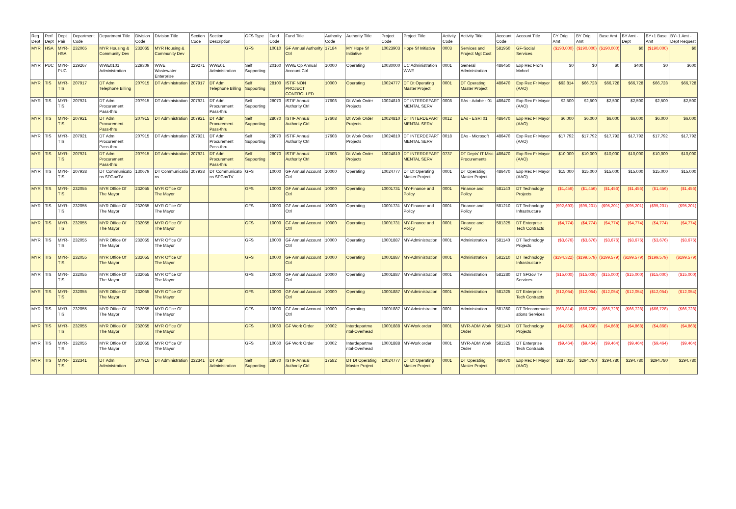| Req Dept | Perf Dept | Dept Pair | Department Code | Department Title | Division Code | Division Title | Section Code | Section Description | GFS Type | Fund Code | Fund Title | Authority Code | Authority Title | Project Code | Project Title | Activity Code | Activity Title | Account Code | Account Title | CY Orig Amt | BY Orig Amt | Base Amt | BY Amt - Dept | BY+1 Base Amt | BY+1 Amt - Dept Request |
| --- | --- | --- | --- | --- | --- | --- | --- | --- | --- | --- | --- | --- | --- | --- | --- | --- | --- | --- | --- | --- | --- | --- | --- | --- | --- |
| MYR | HSA | MYR-HSA | 232065 | MYR Housing & Community Dev | 232065 | MYR Housing & Community Dev | | | GFS | 10010 | GF Annual Authority Ctrl | 17184 | MY Hope Sf Initiative | 10023903 | Hope Sf Initiative | 0003 | Services and Project Mgt Cost | 581950 | GF-Social Services | ($190,000) | ($190,000) | ($190,000) | $0 | ($190,000) | $0 |
| MYR | PUC | MYR-PUC | 229267 | WWE0101 Administration | 229309 | WWE Wastewater Enterprise | 229271 | WWE01 Administration | Self Supporting | 20160 | WWE Op Annual Account Ctrl | 10000 | Operating | 10030000 | UC Administration WWE | 0001 | General Administration | 486450 | Exp Rec From Mohcd | $0 | $0 | $0 | $400 | $0 | $600 |
| MYR | TIS | MYR-TIS | 207917 | DT Adm Telephone Billing | 207915 | DT Administration | 207917 | DT Adm Telephone Billing | Self Supporting | 28100 | ISTIF NON PROJECT CONTROLLED | 10000 | Operating | 10024777 | DT Dt Operating Master Project | 0001 | DT Operating Master Project | 486470 | Exp Rec Fr Mayor (AAO) | $63,814 | $66,728 | $66,728 | $66,728 | $66,728 | $66,728 |
| MYR | TIS | MYR-TIS | 207921 | DT Adm Procurement Pass-thru | 207915 | DT Administration | 207921 | DT Adm Procurement Pass-thru | Self Supporting | 28070 | ISTIF Annual Authority Ctrl | 17608 | Dt Work Order Projects | 10024810 | DT INTERDEPART MENTAL SERV | 0008 | EAs - Adobe - 01 | 486470 | Exp Rec Fr Mayor (AAO) | $2,500 | $2,500 | $2,500 | $2,500 | $2,500 | $2,500 |
| MYR | TIS | MYR-TIS | 207921 | DT Adm Procurement Pass-thru | 207915 | DT Administration | 207921 | DT Adm Procurement Pass-thru | Self Supporting | 28070 | ISTIF Annual Authority Ctrl | 17608 | Dt Work Order Projects | 10024810 | DT INTERDEPART MENTAL SERV | 0012 | EAs - ESRI 01 | 486470 | Exp Rec Fr Mayor (AAO) | $6,000 | $6,000 | $6,000 | $6,000 | $6,000 | $6,000 |
| MYR | TIS | MYR-TIS | 207921 | DT Adm Procurement Pass-thru | 207915 | DT Administration | 207921 | DT Adm Procurement Pass-thru | Self Supporting | 28070 | ISTIF Annual Authority Ctrl | 17608 | Dt Work Order Projects | 10024810 | DT INTERDEPART MENTAL SERV | 0018 | EAs - Microsoft | 486470 | Exp Rec Fr Mayor (AAO) | $17,792 | $17,792 | $17,792 | $17,792 | $17,792 | $17,792 |
| MYR | TIS | MYR-TIS | 207921 | DT Adm Procurement Pass-thru | 207915 | DT Administration | 207921 | DT Adm Procurement Pass-thru | Self Supporting | 28070 | ISTIF Annual Authority Ctrl | 17608 | Dt Work Order Projects | 10024810 | DT INTERDEPART MENTAL SERV | 0737 | DT Depts' IT Misc Procurements | 486470 | Exp Rec Fr Mayor (AAO) | $10,000 | $10,000 | $10,000 | $10,000 | $10,000 | $10,000 |
| MYR | TIS | MYR-TIS | 207938 | DT Communicato ns SFGovTV | 130679 | DT Communicatio ns | 207938 | DT Communicato ns SFGovTV | GFS | 10000 | GF Annual Account Ctrl | 10000 | Operating | 10024777 | DT Dt Operating Master Project | 0001 | DT Operating Master Project | 486470 | Exp Rec Fr Mayor (AAO) | $15,000 | $15,000 | $15,000 | $15,000 | $15,000 | $15,000 |
| MYR | TIS | MYR-TIS | 232055 | MYR Office Of The Mayor | 232055 | MYR Office Of The Mayor | | | GFS | 10000 | GF Annual Account Ctrl | 10000 | Operating | 10001731 | MY-Finance and Policy | 0001 | Finance and Policy | 581140 | DT Technology Projects | ($1,456) | ($1,456) | ($1,456) | ($1,456) | ($1,456) | ($1,456) |
| MYR | TIS | MYR-TIS | 232055 | MYR Office Of The Mayor | 232055 | MYR Office Of The Mayor | | | GFS | 10000 | GF Annual Account Ctrl | 10000 | Operating | 10001731 | MY-Finance and Policy | 0001 | Finance and Policy | 581210 | DT Technology Infrastructure | ($92,693) | ($95,201) | ($95,201) | ($95,201) | ($95,201) | ($95,201) |
| MYR | TIS | MYR-TIS | 232055 | MYR Office Of The Mayor | 232055 | MYR Office Of The Mayor | | | GFS | 10000 | GF Annual Account Ctrl | 10000 | Operating | 10001731 | MY-Finance and Policy | 0001 | Finance and Policy | 581325 | DT Enterprise Tech Contracts | ($4,774) | ($4,774) | ($4,774) | ($4,774) | ($4,774) | ($4,774) |
| MYR | TIS | MYR-TIS | 232055 | MYR Office Of The Mayor | 232055 | MYR Office Of The Mayor | | | GFS | 10000 | GF Annual Account Ctrl | 10000 | Operating | 10001887 | MY-Administration | 0001 | Administration | 581140 | DT Technology Projects | ($3,676) | ($3,676) | ($3,676) | ($3,676) | ($3,676) | ($3,676) |
| MYR | TIS | MYR-TIS | 232055 | MYR Office Of The Mayor | 232055 | MYR Office Of The Mayor | | | GFS | 10000 | GF Annual Account Ctrl | 10000 | Operating | 10001887 | MY-Administration | 0001 | Administration | 581210 | DT Technology Infrastructure | ($194,322) | ($199,579) | ($199,579) | ($199,579) | ($199,579) | ($199,579) |
| MYR | TIS | MYR-TIS | 232055 | MYR Office Of The Mayor | 232055 | MYR Office Of The Mayor | | | GFS | 10000 | GF Annual Account Ctrl | 10000 | Operating | 10001887 | MY-Administration | 0001 | Administration | 581280 | DT SFGov TV Services | ($15,000) | ($15,000) | ($15,000) | ($15,000) | ($15,000) | ($15,000) |
| MYR | TIS | MYR-TIS | 232055 | MYR Office Of The Mayor | 232055 | MYR Office Of The Mayor | | | GFS | 10000 | GF Annual Account Ctrl | 10000 | Operating | 10001887 | MY-Administration | 0001 | Administration | 581325 | DT Enterprise Tech Contracts | ($12,054) | ($12,054) | ($12,054) | ($12,054) | ($12,054) | ($12,054) |
| MYR | TIS | MYR-TIS | 232055 | MYR Office Of The Mayor | 232055 | MYR Office Of The Mayor | | | GFS | 10000 | GF Annual Account Ctrl | 10000 | Operating | 10001887 | MY-Administration | 0001 | Administration | 581360 | DT Telecommunic ations Services | ($63,814) | ($66,728) | ($66,728) | ($66,728) | ($66,728) | ($66,728) |
| MYR | TIS | MYR-TIS | 232055 | MYR Office Of The Mayor | 232055 | MYR Office Of The Mayor | | | GFS | 10060 | GF Work Order | 10002 | Interdepartme ntal-Overhead | 10001888 | MY-Work order | 0001 | MYR-ADM Work Order | 581140 | DT Technology Projects | ($4,868) | ($4,868) | ($4,868) | ($4,868) | ($4,868) | ($4,868) |
| MYR | TIS | MYR-TIS | 232055 | MYR Office Of The Mayor | 232055 | MYR Office Of The Mayor | | | GFS | 10060 | GF Work Order | 10002 | Interdepartme ntal-Overhead | 10001888 | MY-Work order | 0001 | MYR-ADM Work Order | 581325 | DT Enterprise Tech Contracts | ($9,464) | ($9,464) | ($9,464) | ($9,464) | ($9,464) | ($9,464) |
| MYR | TIS | MYR-TIS | 232341 | DT Adm Administration | 207915 | DT Administration | 232341 | DT Adm Administration | Self Supporting | 28070 | ISTIF Annual Authority Ctrl | 17582 | DT Dt Operating Master Project | 10024777 | DT Dt Operating Master Project | 0001 | DT Operating Master Project | 486470 | Exp Rec Fr Mayor (AAO) | $287,015 | $294,780 | $294,780 | $294,780 | $294,780 | $294,780 |